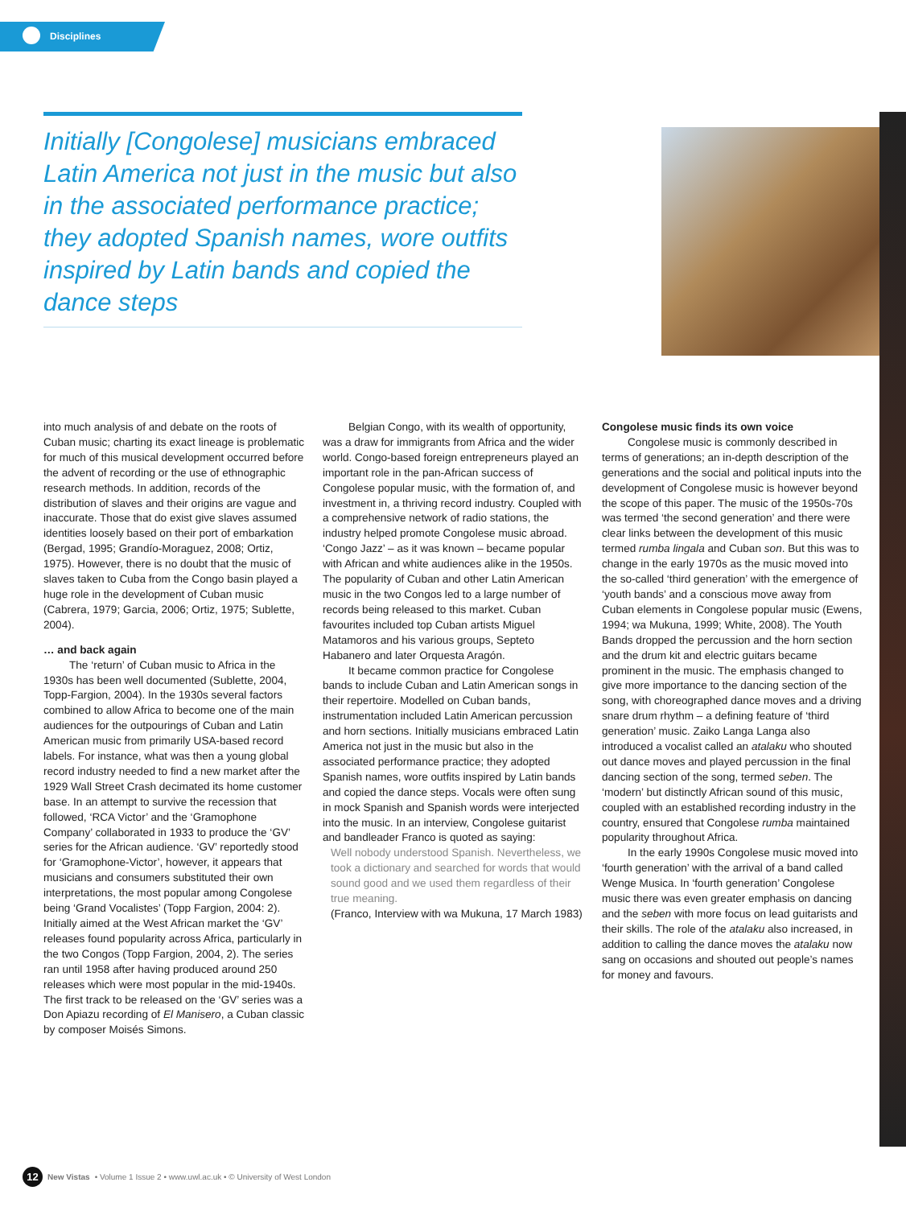Disciplines
Initially [Congolese] musicians embraced Latin America not just in the music but also in the associated performance practice; they adopted Spanish names, wore outfits inspired by Latin bands and copied the dance steps
into much analysis of and debate on the roots of Cuban music; charting its exact lineage is problematic for much of this musical development occurred before the advent of recording or the use of ethnographic research methods. In addition, records of the distribution of slaves and their origins are vague and inaccurate. Those that do exist give slaves assumed identities loosely based on their port of embarkation (Bergad, 1995; Grandío-Moraguez, 2008; Ortiz, 1975). However, there is no doubt that the music of slaves taken to Cuba from the Congo basin played a huge role in the development of Cuban music (Cabrera, 1979; Garcia, 2006; Ortiz, 1975; Sublette, 2004).
… and back again
The ‘return’ of Cuban music to Africa in the 1930s has been well documented (Sublette, 2004, Topp-Fargion, 2004). In the 1930s several factors combined to allow Africa to become one of the main audiences for the outpourings of Cuban and Latin American music from primarily USA-based record labels. For instance, what was then a young global record industry needed to find a new market after the 1929 Wall Street Crash decimated its home customer base. In an attempt to survive the recession that followed, ‘RCA Victor’ and the ‘Gramophone Company’ collaborated in 1933 to produce the ‘GV’ series for the African audience. ‘GV’ reportedly stood for ‘Gramophone-Victor’, however, it appears that musicians and consumers substituted their own interpretations, the most popular among Congolese being ‘Grand Vocalistes’ (Topp Fargion, 2004: 2). Initially aimed at the West African market the ‘GV’ releases found popularity across Africa, particularly in the two Congos (Topp Fargion, 2004, 2). The series ran until 1958 after having produced around 250 releases which were most popular in the mid-1940s. The first track to be released on the ‘GV’ series was a Don Apiazu recording of El Manisero, a Cuban classic by composer Moisés Simons.
Belgian Congo, with its wealth of opportunity, was a draw for immigrants from Africa and the wider world. Congo-based foreign entrepreneurs played an important role in the pan-African success of Congolese popular music, with the formation of, and investment in, a thriving record industry. Coupled with a comprehensive network of radio stations, the industry helped promote Congolese music abroad. ‘Congo Jazz’ – as it was known – became popular with African and white audiences alike in the 1950s. The popularity of Cuban and other Latin American music in the two Congos led to a large number of records being released to this market. Cuban favourites included top Cuban artists Miguel Matamoros and his various groups, Septeto Habanero and later Orquesta Aragón.
It became common practice for Congolese bands to include Cuban and Latin American songs in their repertoire. Modelled on Cuban bands, instrumentation included Latin American percussion and horn sections. Initially musicians embraced Latin America not just in the music but also in the associated performance practice; they adopted Spanish names, wore outfits inspired by Latin bands and copied the dance steps. Vocals were often sung in mock Spanish and Spanish words were interjected into the music. In an interview, Congolese guitarist and bandleader Franco is quoted as saying:
Well nobody understood Spanish. Nevertheless, we took a dictionary and searched for words that would sound good and we used them regardless of their true meaning.
(Franco, Interview with wa Mukuna, 17 March 1983)
Congolese music finds its own voice
Congolese music is commonly described in terms of generations; an in-depth description of the generations and the social and political inputs into the development of Congolese music is however beyond the scope of this paper. The music of the 1950s-70s was termed ‘the second generation’ and there were clear links between the development of this music termed rumba lingala and Cuban son. But this was to change in the early 1970s as the music moved into the so-called ‘third generation’ with the emergence of ‘youth bands’ and a conscious move away from Cuban elements in Congolese popular music (Ewens, 1994; wa Mukuna, 1999; White, 2008). The Youth Bands dropped the percussion and the horn section and the drum kit and electric guitars became prominent in the music. The emphasis changed to give more importance to the dancing section of the song, with choreographed dance moves and a driving snare drum rhythm – a defining feature of ‘third generation’ music. Zaiko Langa Langa also introduced a vocalist called an atalaku who shouted out dance moves and played percussion in the final dancing section of the song, termed seben. The ‘modern’ but distinctly African sound of this music, coupled with an established recording industry in the country, ensured that Congolese rumba maintained popularity throughout Africa.
In the early 1990s Congolese music moved into ‘fourth generation’ with the arrival of a band called Wenge Musica. In ‘fourth generation’ Congolese music there was even greater emphasis on dancing and the seben with more focus on lead guitarists and their skills. The role of the atalaku also increased, in addition to calling the dance moves the atalaku now sang on occasions and shouted out people’s names for money and favours.
12 New Vistas • Volume 1 Issue 2 • www.uwl.ac.uk • © University of West London